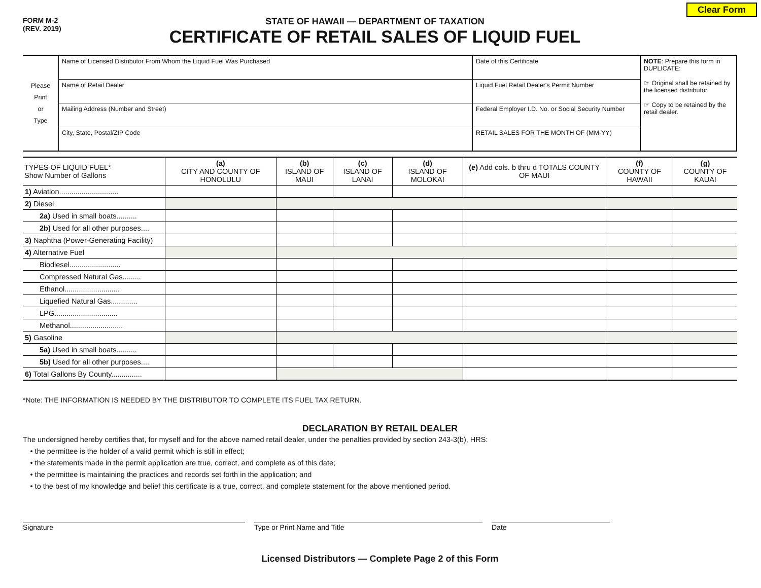Clear Form
FORM M-2
(REV. 2019)
STATE OF HAWAII — DEPARTMENT OF TAXATION
CERTIFICATE OF RETAIL SALES OF LIQUID FUEL
| Please Print or Type | Name of Licensed Distributor From Whom the Liquid Fuel Was Purchased | Date of this Certificate | NOTE : Prepare this form in DUPLICATE: ☞ Original shall be retained by the licensed distributor. ☞ Copy to be retained by the retail dealer. |
| | Name of Retail Dealer | Liquid Fuel Retail Dealer's Permit Number | |
| | Mailing Address (Number and Street) | Federal Employer I.D. No. or Social Security Number | |
| | City, State, Postal/ZIP Code | RETAIL SALES FOR THE MONTH OF (MM-YY) | |
| TYPES OF LIQUID FUEL* Show Number of Gallons | (a) CITY AND COUNTY OF HONOLULU | (b) ISLAND OF MAUI | (c) ISLAND OF LANAI | (d) ISLAND OF MOLOKAI | (e) Add cols. b thru d TOTALS COUNTY OF MAUI | (f) COUNTY OF HAWAII | (g) COUNTY OF KAUAI |
| --- | --- | --- | --- | --- | --- | --- | --- |
| 1) Aviation............................. | | | | | | | |
| 2) Diesel | | | | | | | |
| 2a) Used in small boats.......... | | | | | | | |
| 2b) Used for all other purposes.... | | | | | | | |
| 3) Naphtha (Power-Generating Facility) | | | | | | | |
| 4) Alternative Fuel | | | | | | | |
| Biodiesel......................... | | | | | | | |
| Compressed Natural Gas......... | | | | | | | |
| Ethanol........................... | | | | | | | |
| Liquefied Natural Gas............. | | | | | | | |
| LPG............................... | | | | | | | |
| Methanol.......................... | | | | | | | |
| 5) Gasoline | | | | | | | |
| 5a) Used in small boats.......... | | | | | | | |
| 5b) Used for all other purposes.... | | | | | | | |
| 6) Total Gallons By County............... | | | | | | | |
*Note: THE INFORMATION IS NEEDED BY THE DISTRIBUTOR TO COMPLETE ITS FUEL TAX RETURN.
DECLARATION BY RETAIL DEALER
The undersigned hereby certifies that, for myself and for the above named retail dealer, under the penalties provided by section 243-3(b), HRS:
 • the permittee is the holder of a valid permit which is still in effect;
 • the statements made in the permit application are true, correct, and complete as of this date;
 • the permittee is maintaining the practices and records set forth in the application; and
 • to the best of my knowledge and belief this certificate is a true, correct, and complete statement for the above mentioned period.
Signature Type or Print Name and Title Date
Licensed Distributors — Complete Page 2 of this Form